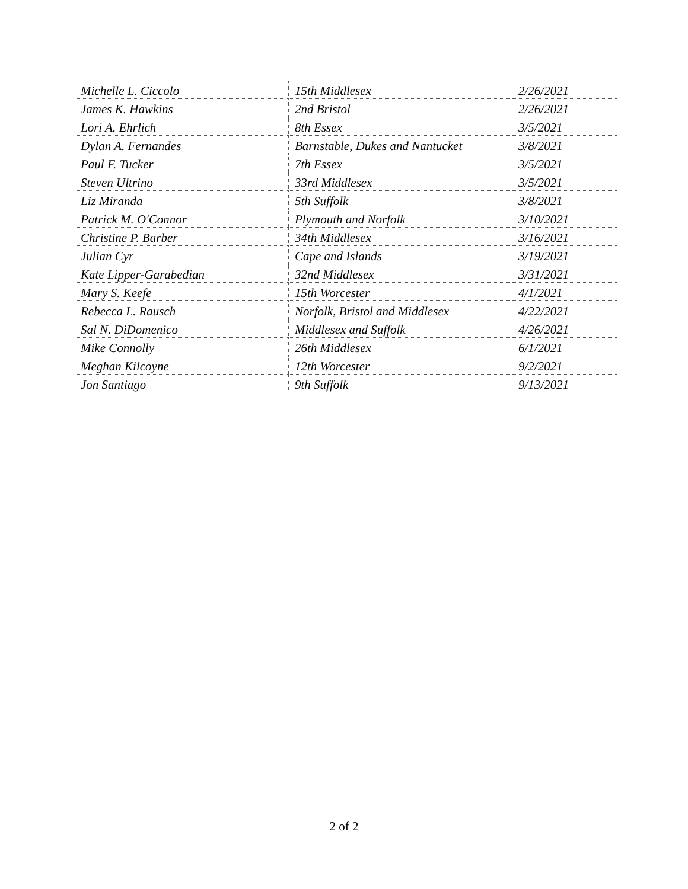| Michelle L. Ciccolo | 15th Middlesex | 2/26/2021 |
| James K. Hawkins | 2nd Bristol | 2/26/2021 |
| Lori A. Ehrlich | 8th Essex | 3/5/2021 |
| Dylan A. Fernandes | Barnstable, Dukes and Nantucket | 3/8/2021 |
| Paul F. Tucker | 7th Essex | 3/5/2021 |
| Steven Ultrino | 33rd Middlesex | 3/5/2021 |
| Liz Miranda | 5th Suffolk | 3/8/2021 |
| Patrick M. O'Connor | Plymouth and Norfolk | 3/10/2021 |
| Christine P. Barber | 34th Middlesex | 3/16/2021 |
| Julian Cyr | Cape and Islands | 3/19/2021 |
| Kate Lipper-Garabedian | 32nd Middlesex | 3/31/2021 |
| Mary S. Keefe | 15th Worcester | 4/1/2021 |
| Rebecca L. Rausch | Norfolk, Bristol and Middlesex | 4/22/2021 |
| Sal N. DiDomenico | Middlesex and Suffolk | 4/26/2021 |
| Mike Connolly | 26th Middlesex | 6/1/2021 |
| Meghan Kilcoyne | 12th Worcester | 9/2/2021 |
| Jon Santiago | 9th Suffolk | 9/13/2021 |
2 of 2